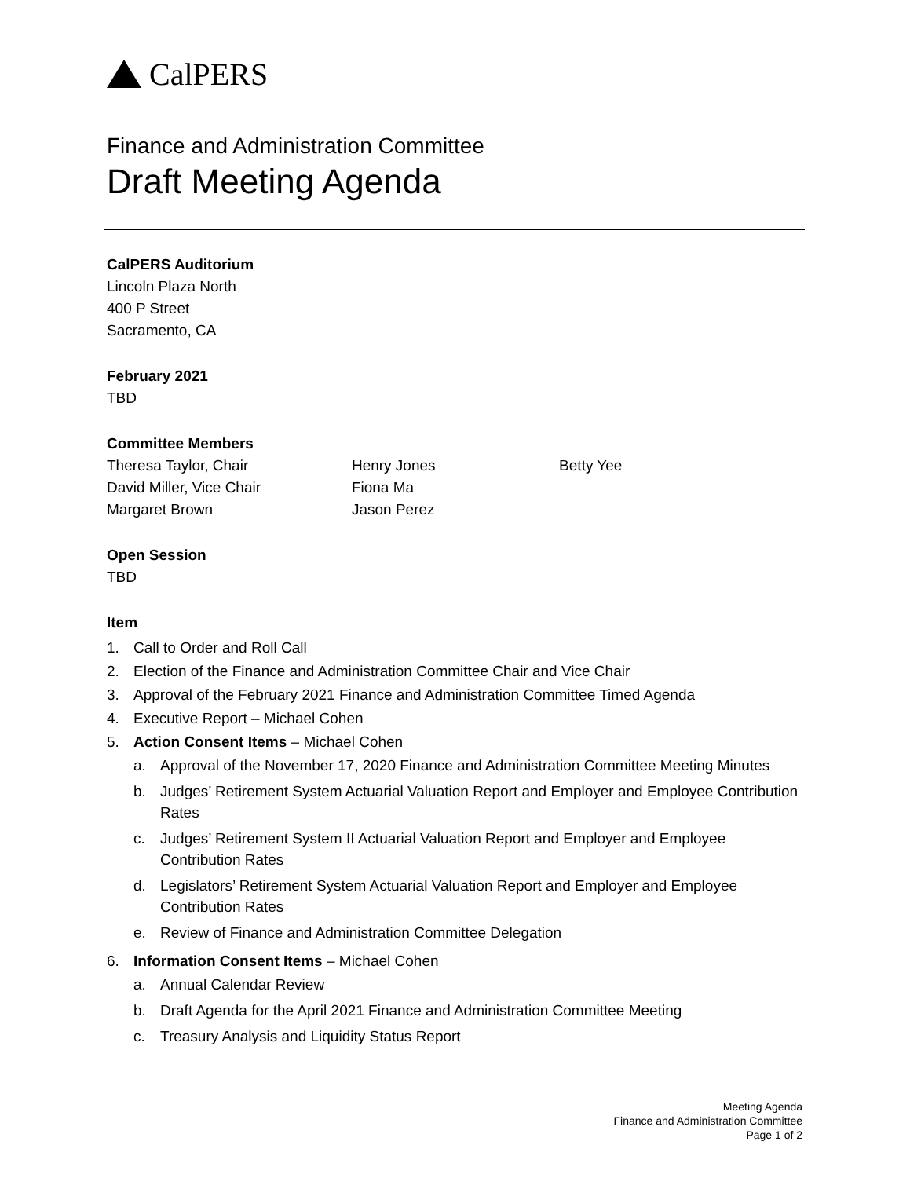CalPERS
Finance and Administration Committee
Draft Meeting Agenda
CalPERS Auditorium
Lincoln Plaza North
400 P Street
Sacramento, CA
February 2021
TBD
Committee Members
Theresa Taylor, Chair
David Miller, Vice Chair
Margaret Brown
Henry Jones
Fiona Ma
Jason Perez
Betty Yee
Open Session
TBD
Item
1. Call to Order and Roll Call
2. Election of the Finance and Administration Committee Chair and Vice Chair
3. Approval of the February 2021 Finance and Administration Committee Timed Agenda
4. Executive Report – Michael Cohen
5. Action Consent Items – Michael Cohen
a. Approval of the November 17, 2020 Finance and Administration Committee Meeting Minutes
b. Judges’ Retirement System Actuarial Valuation Report and Employer and Employee Contribution Rates
c. Judges’ Retirement System II Actuarial Valuation Report and Employer and Employee Contribution Rates
d. Legislators’ Retirement System Actuarial Valuation Report and Employer and Employee Contribution Rates
e. Review of Finance and Administration Committee Delegation
6. Information Consent Items – Michael Cohen
a. Annual Calendar Review
b. Draft Agenda for the April 2021 Finance and Administration Committee Meeting
c. Treasury Analysis and Liquidity Status Report
Meeting Agenda
Finance and Administration Committee
Page 1 of 2